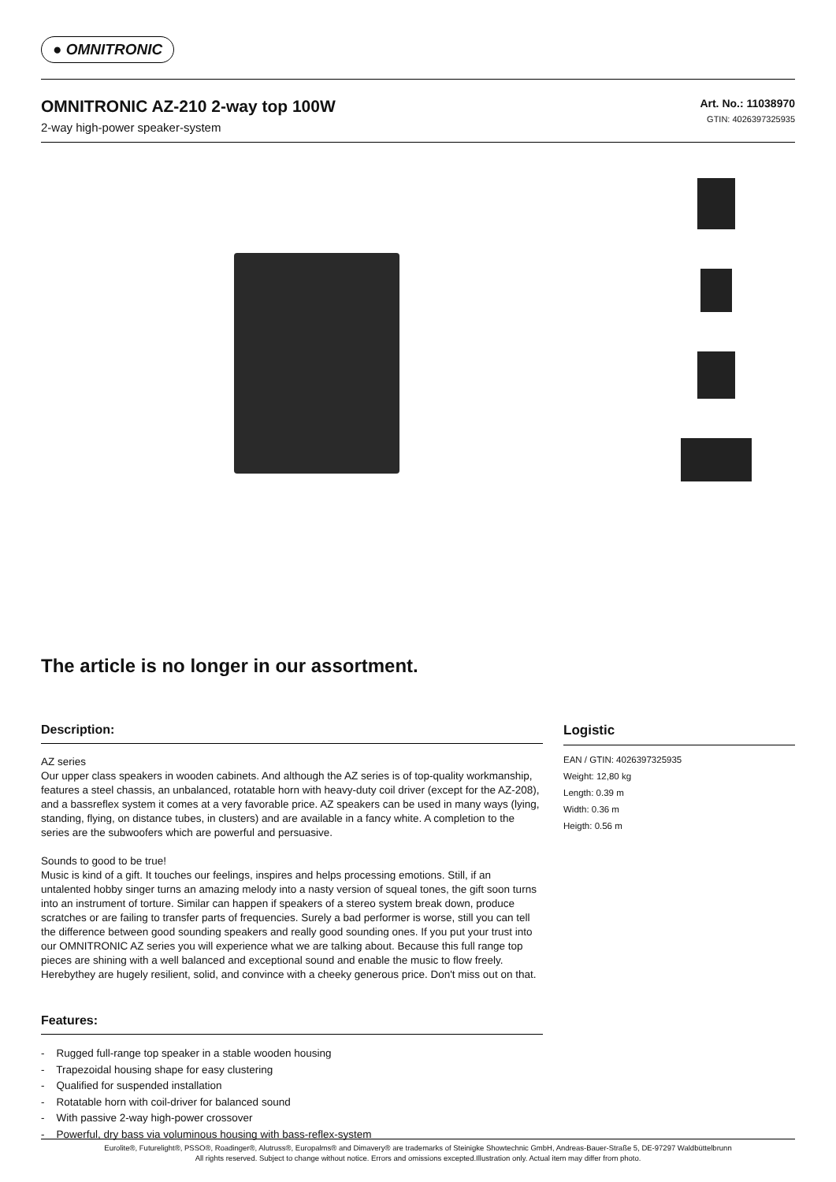● OMNITRONIC
OMNITRONIC AZ-210 2-way top 100W
2-way high-power speaker-system
Art. No.: 11038970
GTIN: 4026397325935
The article is no longer in our assortment.
Description:
AZ series
Our upper class speakers in wooden cabinets. And although the AZ series is of top-quality workmanship, features a steel chassis, an unbalanced, rotatable horn with heavy-duty coil driver (except for the AZ-208), and a bassreflex system it comes at a very favorable price. AZ speakers can be used in many ways (lying, standing, flying, on distance tubes, in clusters) and are available in a fancy white. A completion to the series are the subwoofers which are powerful and persuasive.
Sounds to good to be true!
Music is kind of a gift. It touches our feelings, inspires and helps processing emotions. Still, if an untalented hobby singer turns an amazing melody into a nasty version of squeal tones, the gift soon turns into an instrument of torture. Similar can happen if speakers of a stereo system break down, produce scratches or are failing to transfer parts of frequencies. Surely a bad performer is worse, still you can tell the difference between good sounding speakers and really good sounding ones. If you put your trust into our OMNITRONIC AZ series you will experience what we are talking about. Because this full range top pieces are shining with a well balanced and exceptional sound and enable the music to flow freely. Herebythey are hugely resilient, solid, and convince with a cheeky generous price. Don't miss out on that.
Features:
- Rugged full-range top speaker in a stable wooden housing
- Trapezoidal housing shape for easy clustering
- Qualified for suspended installation
- Rotatable horn with coil-driver for balanced sound
- With passive 2-way high-power crossover
- Powerful, dry bass via voluminous housing with bass-reflex-system
Logistic
EAN / GTIN: 4026397325935
Weight: 12,80 kg
Length: 0.39 m
Width: 0.36 m
Heigth: 0.56 m
Eurolite®, Futurelight®, PSSO®, Roadinger®, Alutruss®, Europalms® and Dimavery® are trademarks of Steinigke Showtechnic GmbH, Andreas-Bauer-Straße 5, DE-97297 Waldbüttelbrunn
All rights reserved. Subject to change without notice. Errors and omissions excepted.Illustration only. Actual item may differ from photo.